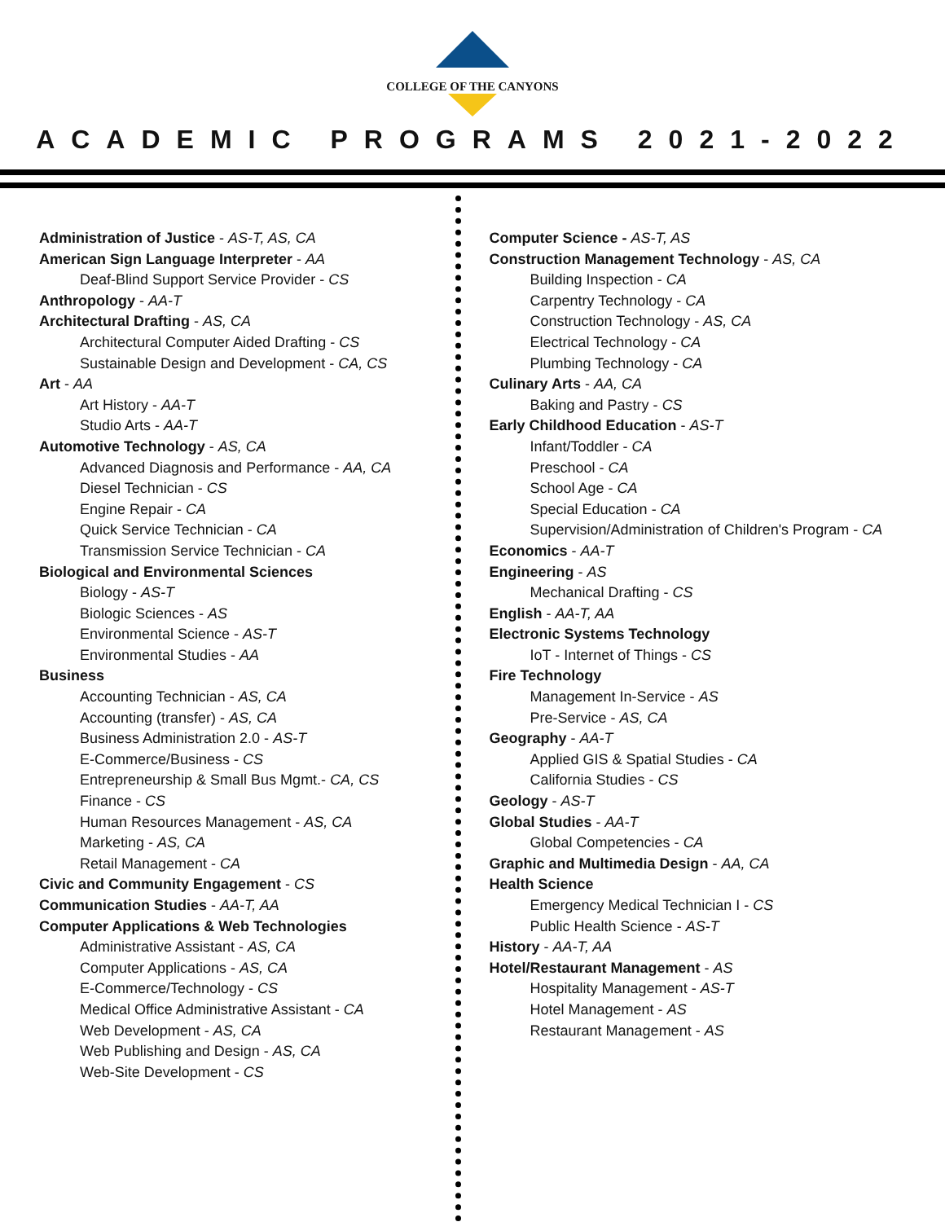COLLEGE OF THE CANYONS
ACADEMIC PROGRAMS 2021-2022
Administration of Justice - AS-T, AS, CA
American Sign Language Interpreter - AA
Deaf-Blind Support Service Provider - CS
Anthropology - AA-T
Architectural Drafting - AS, CA
Architectural Computer Aided Drafting - CS
Sustainable Design and Development - CA, CS
Art - AA
Art History - AA-T
Studio Arts - AA-T
Automotive Technology - AS, CA
Advanced Diagnosis and Performance - AA, CA
Diesel Technician - CS
Engine Repair - CA
Quick Service Technician - CA
Transmission Service Technician - CA
Biological and Environmental Sciences
Biology - AS-T
Biologic Sciences - AS
Environmental Science - AS-T
Environmental Studies - AA
Business
Accounting Technician - AS, CA
Accounting (transfer) - AS, CA
Business Administration 2.0 - AS-T
E-Commerce/Business - CS
Entrepreneurship & Small Bus Mgmt.- CA, CS
Finance - CS
Human Resources Management - AS, CA
Marketing - AS, CA
Retail Management - CA
Civic and Community Engagement - CS
Communication Studies - AA-T, AA
Computer Applications & Web Technologies
Administrative Assistant - AS, CA
Computer Applications - AS, CA
E-Commerce/Technology - CS
Medical Office Administrative Assistant - CA
Web Development - AS, CA
Web Publishing and Design - AS, CA
Web-Site Development - CS
Computer Science - AS-T, AS
Construction Management Technology - AS, CA
Building Inspection - CA
Carpentry Technology - CA
Construction Technology - AS, CA
Electrical Technology - CA
Plumbing Technology - CA
Culinary Arts - AA, CA
Baking and Pastry - CS
Early Childhood Education - AS-T
Infant/Toddler - CA
Preschool - CA
School Age - CA
Special Education - CA
Supervision/Administration of Children's Program - CA
Economics - AA-T
Engineering - AS
Mechanical Drafting - CS
English - AA-T, AA
Electronic Systems Technology
IoT - Internet of Things - CS
Fire Technology
Management In-Service - AS
Pre-Service - AS, CA
Geography - AA-T
Applied GIS & Spatial Studies - CA
California Studies - CS
Geology - AS-T
Global Studies - AA-T
Global Competencies - CA
Graphic and Multimedia Design - AA, CA
Health Science
Emergency Medical Technician I - CS
Public Health Science - AS-T
History - AA-T, AA
Hotel/Restaurant Management - AS
Hospitality Management - AS-T
Hotel Management - AS
Restaurant Management - AS